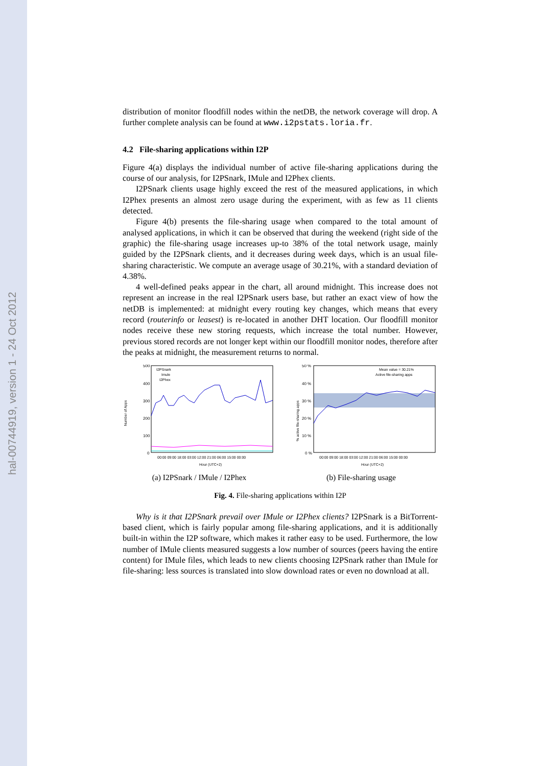hal-00744919, version 1 - 24 Oct 2012
distribution of monitor floodfill nodes within the netDB, the network coverage will drop. A further complete analysis can be found at www.i2pstats.loria.fr.
4.2 File-sharing applications within I2P
Figure 4(a) displays the individual number of active file-sharing applications during the course of our analysis, for I2PSnark, IMule and I2Phex clients.
I2PSnark clients usage highly exceed the rest of the measured applications, in which I2Phex presents an almost zero usage during the experiment, with as few as 11 clients detected.
Figure 4(b) presents the file-sharing usage when compared to the total amount of analysed applications, in which it can be observed that during the weekend (right side of the graphic) the file-sharing usage increases up-to 38% of the total network usage, mainly guided by the I2PSnark clients, and it decreases during week days, which is an usual file-sharing characteristic. We compute an average usage of 30.21%, with a standard deviation of 4.38%.
4 well-defined peaks appear in the chart, all around midnight. This increase does not represent an increase in the real I2PSnark users base, but rather an exact view of how the netDB is implemented: at midnight every routing key changes, which means that every record (routerinfo or leasest) is re-located in another DHT location. Our floodfill monitor nodes receive these new storing requests, which increase the total number. However, previous stored records are not longer kept within our floodfill monitor nodes, therefore after the peaks at midnight, the measurement returns to normal.
Number of Apps
500
400
300
200
100
0
I2PSnark
Imule
I2Phex
00:00 09:00 18:00 03:00 12:00 21:00 06:00 15:00 00:00
Hour (UTC+2)
(a) I2PSnark / IMule / I2Phex
% active file-sharing apps
50 %
40 %
30 %
20 %
10 %
0 %
Mean value = 30.21%
Active file-sharing apps
00:00 09:00 18:00 03:00 12:00 21:00 06:00 15:00 00:00
Hour (UTC+2)
(b) File-sharing usage
Fig. 4. File-sharing applications within I2P
Why is it that I2PSnark prevail over IMule or I2Phex clients? I2PSnark is a BitTorrent-based client, which is fairly popular among file-sharing applications, and it is additionally built-in within the I2P software, which makes it rather easy to be used. Furthermore, the low number of IMule clients measured suggests a low number of sources (peers having the entire content) for IMule files, which leads to new clients choosing I2PSnark rather than IMule for file-sharing: less sources is translated into slow download rates or even no download at all.